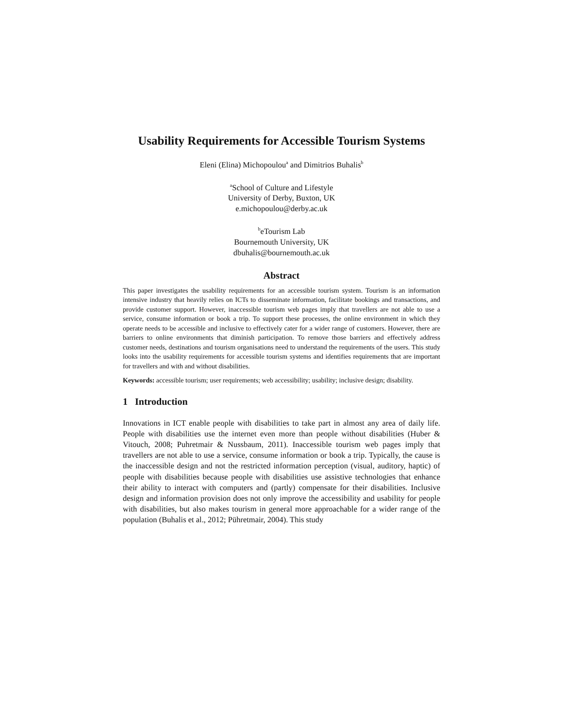Usability Requirements for Accessible Tourism Systems
Eleni (Elina) Michopoulou<sup>a</sup> and Dimitrios Buhalis<sup>b</sup>
<sup>a</sup> School of Culture and Lifestyle
University of Derby, Buxton, UK
e.michopoulou@derby.ac.uk
<sup>b</sup> eTourism Lab
Bournemouth University, UK
dbuhalis@bournemouth.ac.uk
Abstract
This paper investigates the usability requirements for an accessible tourism system. Tourism is an information intensive industry that heavily relies on ICTs to disseminate information, facilitate bookings and transactions, and provide customer support. However, inaccessible tourism web pages imply that travellers are not able to use a service, consume information or book a trip. To support these processes, the online environment in which they operate needs to be accessible and inclusive to effectively cater for a wider range of customers. However, there are barriers to online environments that diminish participation. To remove those barriers and effectively address customer needs, destinations and tourism organisations need to understand the requirements of the users. This study looks into the usability requirements for accessible tourism systems and identifies requirements that are important for travellers and with and without disabilities.
Keywords: accessible tourism; user requirements; web accessibility; usability; inclusive design; disability.
1 Introduction
Innovations in ICT enable people with disabilities to take part in almost any area of daily life. People with disabilities use the internet even more than people without disabilities (Huber & Vitouch, 2008; Puhretmair & Nussbaum, 2011). Inaccessible tourism web pages imply that travellers are not able to use a service, consume information or book a trip. Typically, the cause is the inaccessible design and not the restricted information perception (visual, auditory, haptic) of people with disabilities because people with disabilities use assistive technologies that enhance their ability to interact with computers and (partly) compensate for their disabilities. Inclusive design and information provision does not only improve the accessibility and usability for people with disabilities, but also makes tourism in general more approachable for a wider range of the population (Buhalis et al., 2012; Pühretmair, 2004). This study